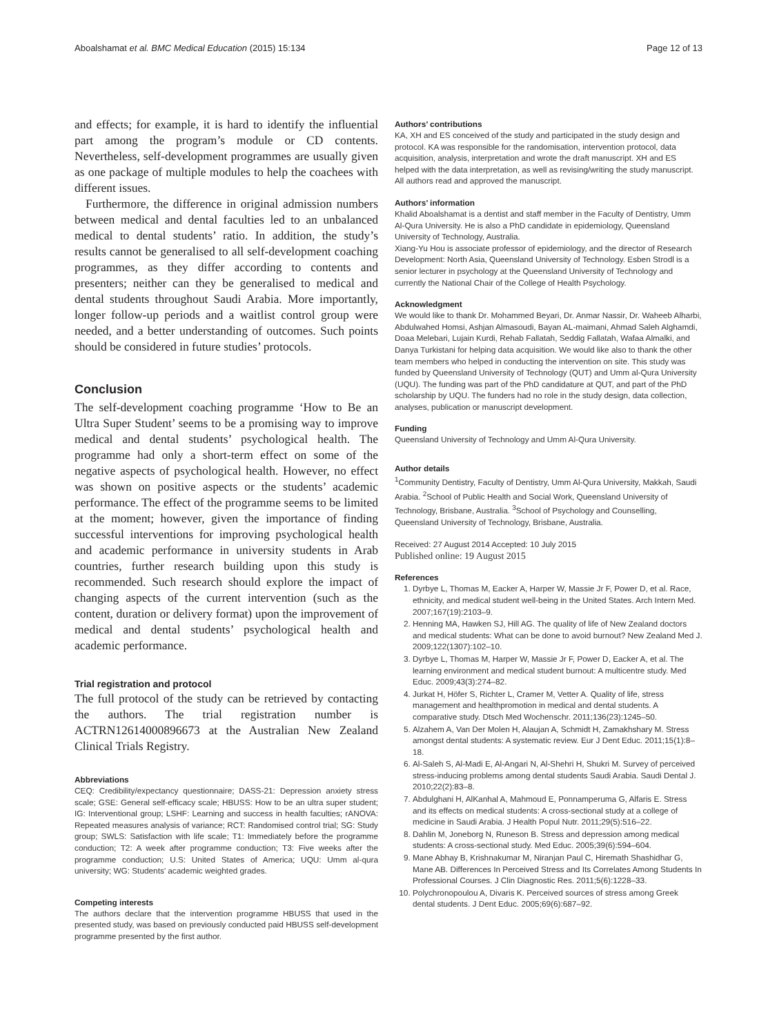Aboalshamat et al. BMC Medical Education (2015) 15:134 Page 12 of 13
and effects; for example, it is hard to identify the influential part among the program’s module or CD contents. Nevertheless, self-development programmes are usually given as one package of multiple modules to help the coachees with different issues.
Furthermore, the difference in original admission numbers between medical and dental faculties led to an unbalanced medical to dental students’ ratio. In addition, the study’s results cannot be generalised to all self-development coaching programmes, as they differ according to contents and presenters; neither can they be generalised to medical and dental students throughout Saudi Arabia. More importantly, longer follow-up periods and a waitlist control group were needed, and a better understanding of outcomes. Such points should be considered in future studies’ protocols.
Conclusion
The self-development coaching programme ‘How to Be an Ultra Super Student’ seems to be a promising way to improve medical and dental students’ psychological health. The programme had only a short-term effect on some of the negative aspects of psychological health. However, no effect was shown on positive aspects or the students’ academic performance. The effect of the programme seems to be limited at the moment; however, given the importance of finding successful interventions for improving psychological health and academic performance in university students in Arab countries, further research building upon this study is recommended. Such research should explore the impact of changing aspects of the current intervention (such as the content, duration or delivery format) upon the improvement of medical and dental students’ psychological health and academic performance.
Trial registration and protocol
The full protocol of the study can be retrieved by contacting the authors. The trial registration number is ACTRN12614000896673 at the Australian New Zealand Clinical Trials Registry.
Abbreviations
CEQ: Credibility/expectancy questionnaire; DASS-21: Depression anxiety stress scale; GSE: General self-efficacy scale; HBUSS: How to be an ultra super student; IG: Interventional group; LSHF: Learning and success in health faculties; rANOVA: Repeated measures analysis of variance; RCT: Randomised control trial; SG: Study group; SWLS: Satisfaction with life scale; T1: Immediately before the programme conduction; T2: A week after programme conduction; T3: Five weeks after the programme conduction; U.S: United States of America; UQU: Umm al-qura university; WG: Students’ academic weighted grades.
Competing interests
The authors declare that the intervention programme HBUSS that used in the presented study, was based on previously conducted paid HBUSS self-development programme presented by the first author.
Authors’ contributions
KA, XH and ES conceived of the study and participated in the study design and protocol. KA was responsible for the randomisation, intervention protocol, data acquisition, analysis, interpretation and wrote the draft manuscript. XH and ES helped with the data interpretation, as well as revising/writing the study manuscript. All authors read and approved the manuscript.
Authors’ information
Khalid Aboalshamat is a dentist and staff member in the Faculty of Dentistry, Umm Al-Qura University. He is also a PhD candidate in epidemiology, Queensland University of Technology, Australia.
Xiang-Yu Hou is associate professor of epidemiology, and the director of Research Development: North Asia, Queensland University of Technology. Esben Strodl is a senior lecturer in psychology at the Queensland University of Technology and currently the National Chair of the College of Health Psychology.
Acknowledgment
We would like to thank Dr. Mohammed Beyari, Dr. Anmar Nassir, Dr. Waheeb Alharbi, Abdulwahed Homsi, Ashjan Almasoudi, Bayan AL-maimani, Ahmad Saleh Alghamdi, Doaa Melebari, Lujain Kurdi, Rehab Fallatah, Seddig Fallatah, Wafaa Almalki, and Danya Turkistani for helping data acquisition. We would like also to thank the other team members who helped in conducting the intervention on site. This study was funded by Queensland University of Technology (QUT) and Umm al-Qura University (UQU). The funding was part of the PhD candidature at QUT, and part of the PhD scholarship by UQU. The funders had no role in the study design, data collection, analyses, publication or manuscript development.
Funding
Queensland University of Technology and Umm Al-Qura University.
Author details
<sup>1</sup> Community Dentistry, Faculty of Dentistry, Umm Al-Qura University, Makkah, Saudi Arabia. <sup>2</sup>School of Public Health and Social Work, Queensland University of Technology, Brisbane, Australia. <sup>3</sup>School of Psychology and Counselling, Queensland University of Technology, Brisbane, Australia.
Received: 27 August 2014 Accepted: 10 July 2015
Published online: 19 August 2015
References
1. Dyrbye L, Thomas M, Eacker A, Harper W, Massie Jr F, Power D, et al. Race, ethnicity, and medical student well-being in the United States. Arch Intern Med. 2007;167(19):2103–9.
2. Henning MA, Hawken SJ, Hill AG. The quality of life of New Zealand doctors and medical students: What can be done to avoid burnout? New Zealand Med J. 2009;122(1307):102–10.
3. Dyrbye L, Thomas M, Harper W, Massie Jr F, Power D, Eacker A, et al. The learning environment and medical student burnout: A multicentre study. Med Educ. 2009;43(3):274–82.
4. Jurkat H, Höfer S, Richter L, Cramer M, Vetter A. Quality of life, stress management and healthpromotion in medical and dental students. A comparative study. Dtsch Med Wochenschr. 2011;136(23):1245–50.
5. Alzahem A, Van Der Molen H, Alaujan A, Schmidt H, Zamakhshary M. Stress amongst dental students: A systematic review. Eur J Dent Educ. 2011;15(1):8–18.
6. Al-Saleh S, Al-Madi E, Al-Angari N, Al-Shehri H, Shukri M. Survey of perceived stress-inducing problems among dental students Saudi Arabia. Saudi Dental J. 2010;22(2):83–8.
7. Abdulghani H, AlKanhal A, Mahmoud E, Ponnamperuma G, Alfaris E. Stress and its effects on medical students: A cross-sectional study at a college of medicine in Saudi Arabia. J Health Popul Nutr. 2011;29(5):516–22.
8. Dahlin M, Joneborg N, Runeson B. Stress and depression among medical students: A cross-sectional study. Med Educ. 2005;39(6):594–604.
9. Mane Abhay B, Krishnakumar M, Niranjan Paul C, Hiremath Shashidhar G, Mane AB. Differences In Perceived Stress and Its Correlates Among Students In Professional Courses. J Clin Diagnostic Res. 2011;5(6):1228–33.
10. Polychronopoulou A, Divaris K. Perceived sources of stress among Greek dental students. J Dent Educ. 2005;69(6):687–92.